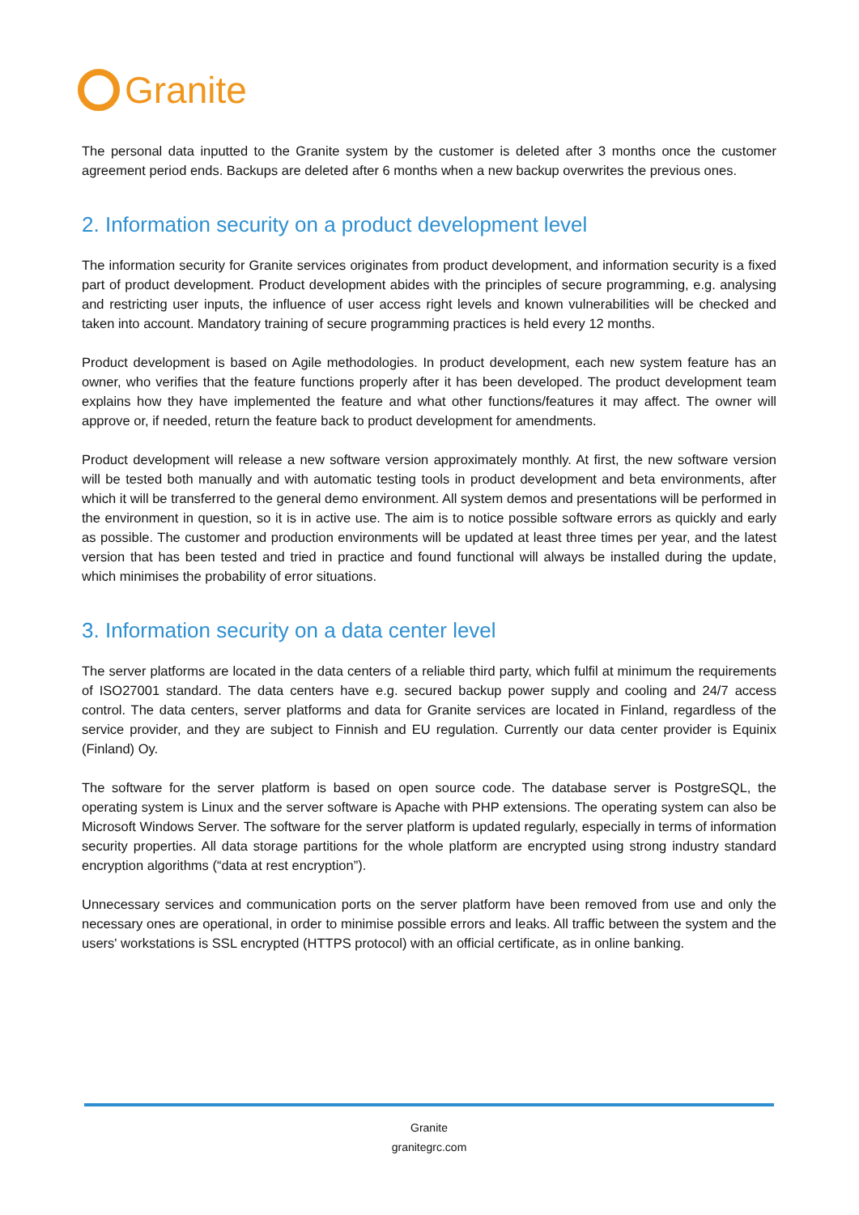Granite
The personal data inputted to the Granite system by the customer is deleted after 3 months once the customer agreement period ends. Backups are deleted after 6 months when a new backup overwrites the previous ones.
2. Information security on a product development level
The information security for Granite services originates from product development, and information security is a fixed part of product development. Product development abides with the principles of secure programming, e.g. analysing and restricting user inputs, the influence of user access right levels and known vulnerabilities will be checked and taken into account. Mandatory training of secure programming practices is held every 12 months.
Product development is based on Agile methodologies. In product development, each new system feature has an owner, who verifies that the feature functions properly after it has been developed. The product development team explains how they have implemented the feature and what other functions/features it may affect. The owner will approve or, if needed, return the feature back to product development for amendments.
Product development will release a new software version approximately monthly. At first, the new software version will be tested both manually and with automatic testing tools in product development and beta environments, after which it will be transferred to the general demo environment. All system demos and presentations will be performed in the environment in question, so it is in active use. The aim is to notice possible software errors as quickly and early as possible. The customer and production environments will be updated at least three times per year, and the latest version that has been tested and tried in practice and found functional will always be installed during the update, which minimises the probability of error situations.
3. Information security on a data center level
The server platforms are located in the data centers of a reliable third party, which fulfil at minimum the requirements of ISO27001 standard. The data centers have e.g. secured backup power supply and cooling and 24/7 access control. The data centers, server platforms and data for Granite services are located in Finland, regardless of the service provider, and they are subject to Finnish and EU regulation. Currently our data center provider is Equinix (Finland) Oy.
The software for the server platform is based on open source code. The database server is PostgreSQL, the operating system is Linux and the server software is Apache with PHP extensions. The operating system can also be Microsoft Windows Server. The software for the server platform is updated regularly, especially in terms of information security properties. All data storage partitions for the whole platform are encrypted using strong industry standard encryption algorithms (“data at rest encryption”).
Unnecessary services and communication ports on the server platform have been removed from use and only the necessary ones are operational, in order to minimise possible errors and leaks. All traffic between the system and the users' workstations is SSL encrypted (HTTPS protocol) with an official certificate, as in online banking.
Granite
granitegrc.com